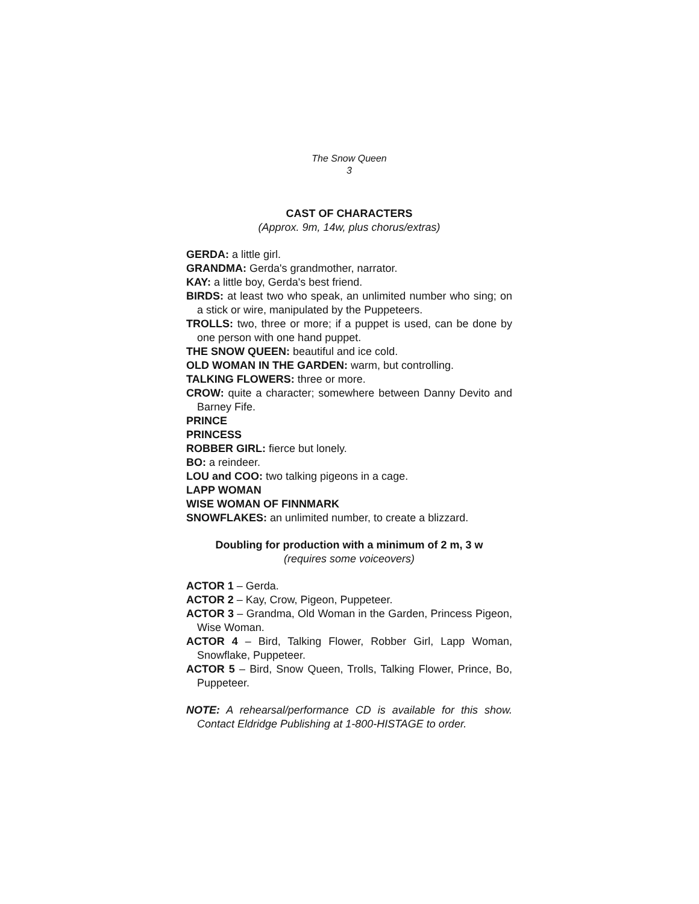The Snow Queen
3
CAST OF CHARACTERS
(Approx. 9m, 14w, plus chorus/extras)
GERDA: a little girl.
GRANDMA: Gerda's grandmother, narrator.
KAY: a little boy, Gerda's best friend.
BIRDS: at least two who speak, an unlimited number who sing; on a stick or wire, manipulated by the Puppeteers.
TROLLS: two, three or more; if a puppet is used, can be done by one person with one hand puppet.
THE SNOW QUEEN: beautiful and ice cold.
OLD WOMAN IN THE GARDEN: warm, but controlling.
TALKING FLOWERS: three or more.
CROW: quite a character; somewhere between Danny Devito and Barney Fife.
PRINCE
PRINCESS
ROBBER GIRL: fierce but lonely.
BO: a reindeer.
LOU and COO: two talking pigeons in a cage.
LAPP WOMAN
WISE WOMAN OF FINNMARK
SNOWFLAKES: an unlimited number, to create a blizzard.
Doubling for production with a minimum of 2 m, 3 w
(requires some voiceovers)
ACTOR 1 – Gerda.
ACTOR 2 – Kay, Crow, Pigeon, Puppeteer.
ACTOR 3 – Grandma, Old Woman in the Garden, Princess Pigeon, Wise Woman.
ACTOR 4 – Bird, Talking Flower, Robber Girl, Lapp Woman, Snowflake, Puppeteer.
ACTOR 5 – Bird, Snow Queen, Trolls, Talking Flower, Prince, Bo, Puppeteer.
NOTE: A rehearsal/performance CD is available for this show. Contact Eldridge Publishing at 1-800-HISTAGE to order.